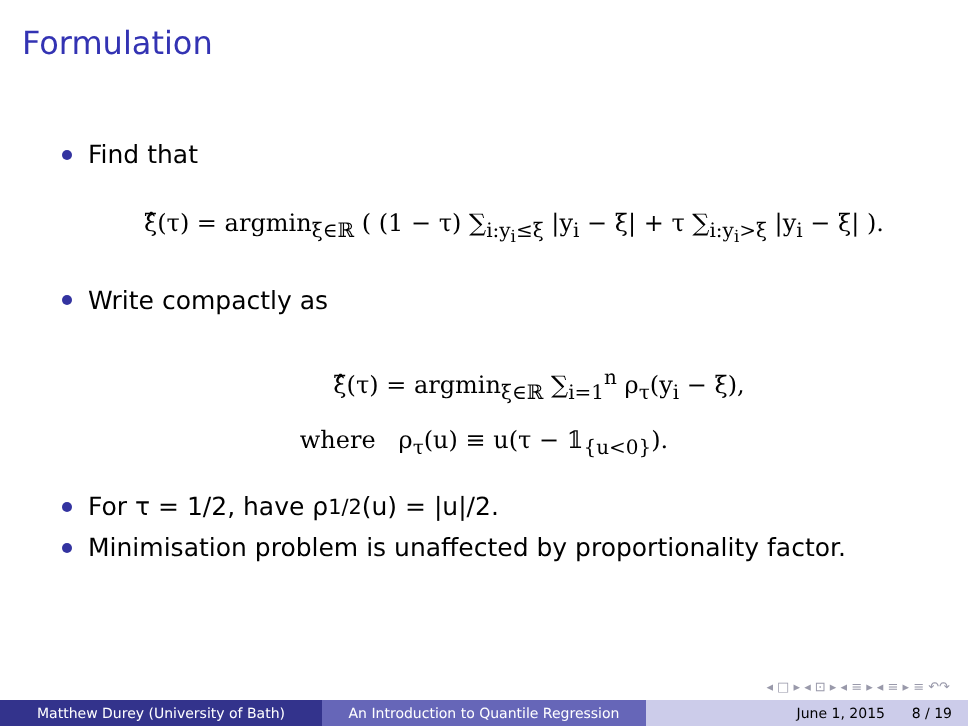Formulation
Find that
ξ̂(τ) = argmin<sub>ξ∈ℝ</sub> ( (1 − τ) ∑<sub>i:y<sub>i</sub>≤ξ</sub> |y<sub>i</sub> − ξ| + τ ∑<sub>i:y<sub>i</sub>>ξ</sub> |y<sub>i</sub> − ξ| ).
Write compactly as
ξ̂(τ) = argmin<sub>ξ∈ℝ</sub> ∑<sub>i=1</sub><sup>n</sup> ρ<sub>τ</sub>(y<sub>i</sub> − ξ),
where ρ<sub>τ</sub>(u) ≡ u(τ − 𝟙<sub>{u<0}</sub>).
For τ = 1/2, have ρ<sub>1/2</sub>(u) = |u|/2.
Minimisation problem is unaffected by proportionality factor.
◂ □ ▸ ◂ ⊡ ▸ ◂ ≡ ▸ ◂ ≡ ▸ ≡ ↶↷
Matthew Durey (University of Bath) An Introduction to Quantile Regression June 1, 2015 8 / 19